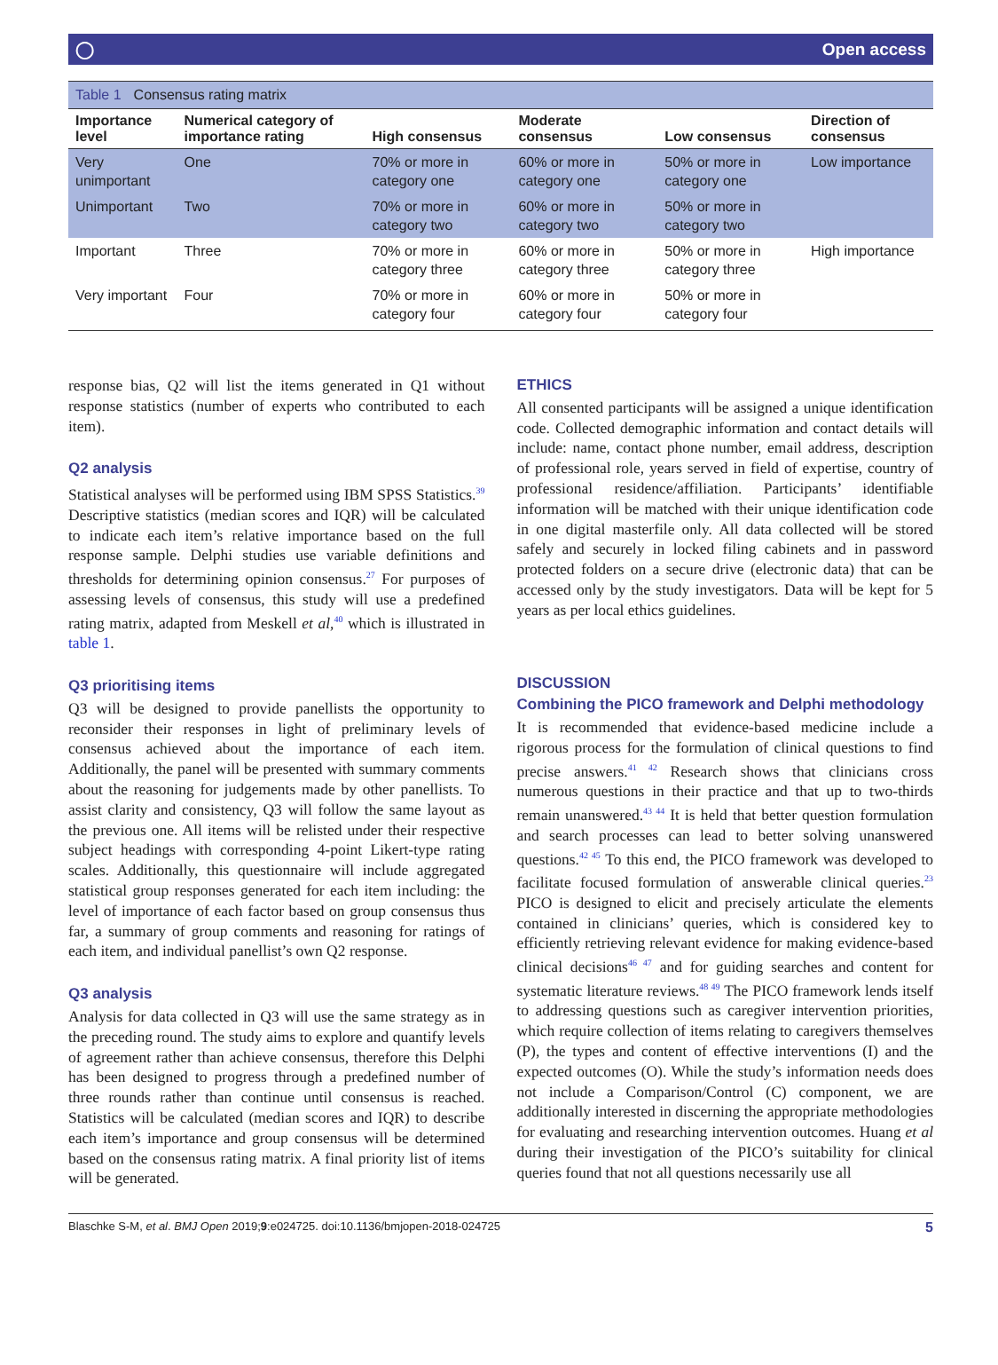◯ Open access
Table 1 Consensus rating matrix
| Importance level | Numerical category of importance rating | High consensus | Moderate consensus | Low consensus | Direction of consensus |
| --- | --- | --- | --- | --- | --- |
| Very unimportant | One | 70% or more in category one | 60% or more in category one | 50% or more in category one | Low importance |
| Unimportant | Two | 70% or more in category two | 60% or more in category two | 50% or more in category two | |
| Important | Three | 70% or more in category three | 60% or more in category three | 50% or more in category three | High importance |
| Very important | Four | 70% or more in category four | 60% or more in category four | 50% or more in category four | |
response bias, Q2 will list the items generated in Q1 without response statistics (number of experts who contributed to each item).
Q2 analysis
Statistical analyses will be performed using IBM SPSS Statistics.<sup>39</sup> Descriptive statistics (median scores and IQR) will be calculated to indicate each item’s relative importance based on the full response sample. Delphi studies use variable definitions and thresholds for determining opinion consensus.<sup>27</sup> For purposes of assessing levels of consensus, this study will use a predefined rating matrix, adapted from Meskell et al,<sup>40</sup> which is illustrated in table 1.
Q3 prioritising items
Q3 will be designed to provide panellists the opportunity to reconsider their responses in light of preliminary levels of consensus achieved about the importance of each item. Additionally, the panel will be presented with summary comments about the reasoning for judgements made by other panellists. To assist clarity and consistency, Q3 will follow the same layout as the previous one. All items will be relisted under their respective subject headings with corresponding 4-point Likert-type rating scales. Additionally, this questionnaire will include aggregated statistical group responses generated for each item including: the level of importance of each factor based on group consensus thus far, a summary of group comments and reasoning for ratings of each item, and individual panellist’s own Q2 response.
Q3 analysis
Analysis for data collected in Q3 will use the same strategy as in the preceding round. The study aims to explore and quantify levels of agreement rather than achieve consensus, therefore this Delphi has been designed to progress through a predefined number of three rounds rather than continue until consensus is reached. Statistics will be calculated (median scores and IQR) to describe each item’s importance and group consensus will be determined based on the consensus rating matrix. A final priority list of items will be generated.
ETHICS
All consented participants will be assigned a unique identification code. Collected demographic information and contact details will include: name, contact phone number, email address, description of professional role, years served in field of expertise, country of professional residence/affiliation. Participants’ identifiable information will be matched with their unique identification code in one digital masterfile only. All data collected will be stored safely and securely in locked filing cabinets and in password protected folders on a secure drive (electronic data) that can be accessed only by the study investigators. Data will be kept for 5 years as per local ethics guidelines.
DISCUSSION
Combining the PICO framework and Delphi methodology
It is recommended that evidence-based medicine include a rigorous process for the formulation of clinical questions to find precise answers.<sup>41 42</sup> Research shows that clinicians cross numerous questions in their practice and that up to two-thirds remain unanswered.<sup>43 44</sup> It is held that better question formulation and search processes can lead to better solving unanswered questions.<sup>42 45</sup> To this end, the PICO framework was developed to facilitate focused formulation of answerable clinical queries.<sup>23</sup> PICO is designed to elicit and precisely articulate the elements contained in clinicians’ queries, which is considered key to efficiently retrieving relevant evidence for making evidence-based clinical decisions<sup>46 47</sup> and for guiding searches and content for systematic literature reviews.<sup>48 49</sup> The PICO framework lends itself to addressing questions such as caregiver intervention priorities, which require collection of items relating to caregivers themselves (P), the types and content of effective interventions (I) and the expected outcomes (O). While the study’s information needs does not include a Comparison/Control (C) component, we are additionally interested in discerning the appropriate methodologies for evaluating and researching intervention outcomes. Huang et al during their investigation of the PICO’s suitability for clinical queries found that not all questions necessarily use all
Blaschke S-M, et al. BMJ Open 2019;9:e024725. doi:10.1136/bmjopen-2018-024725 5